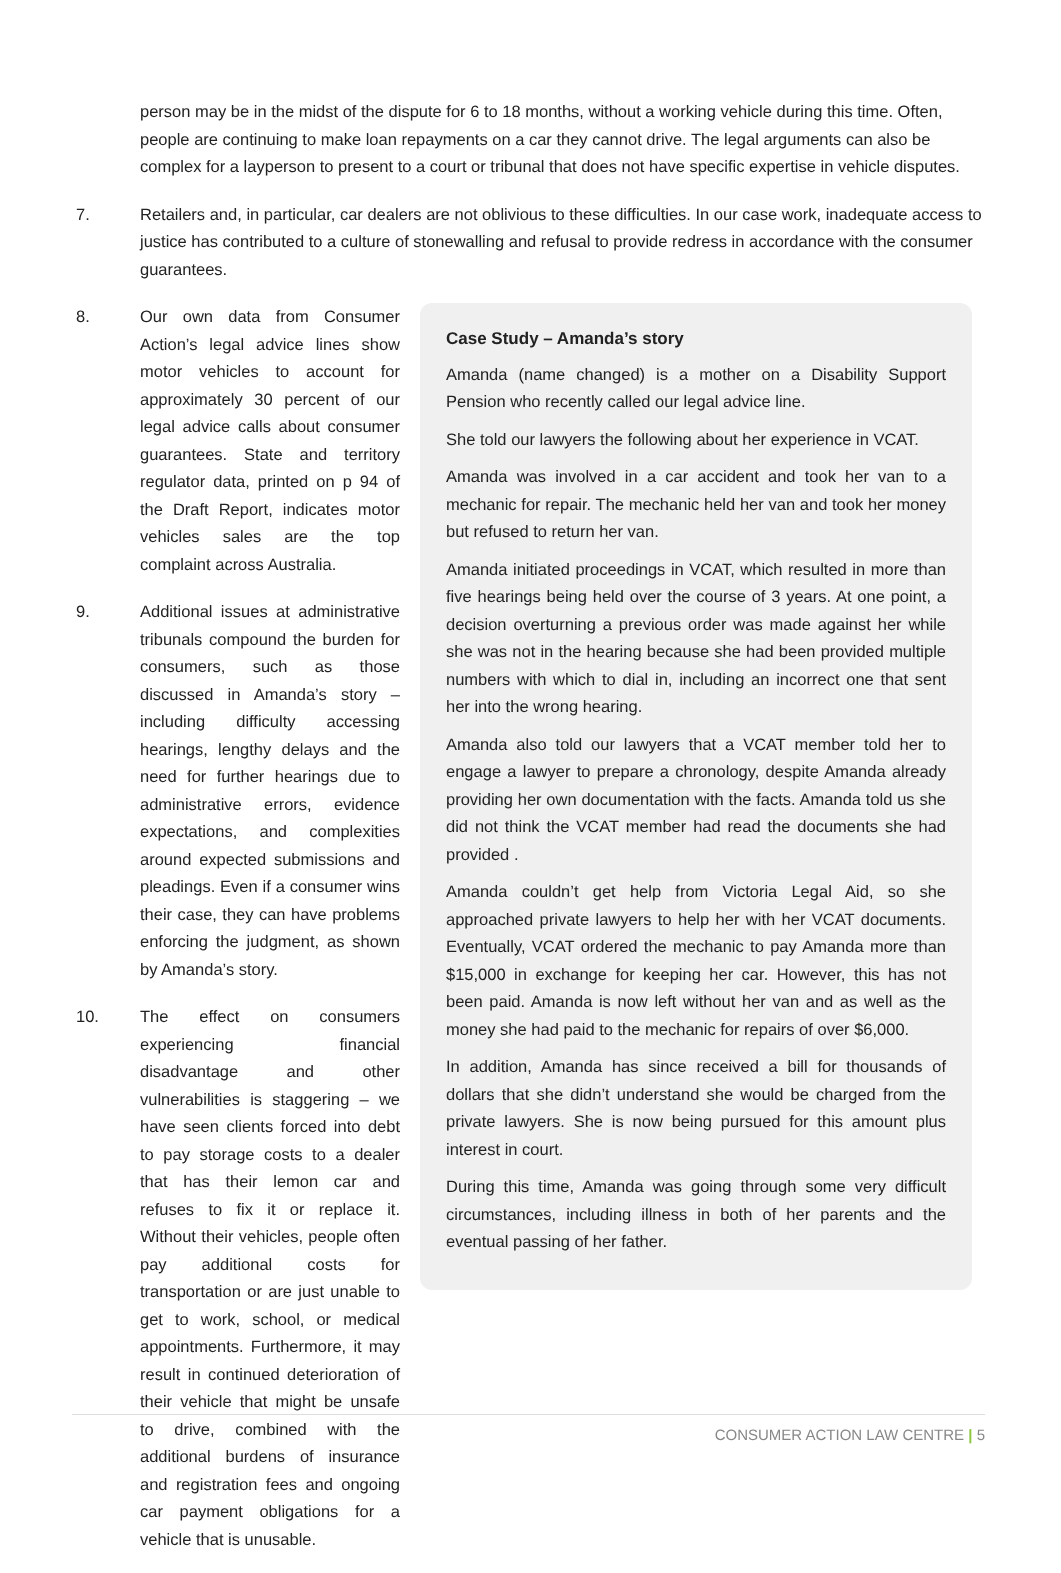person may be in the midst of the dispute for 6 to 18 months, without a working vehicle during this time. Often, people are continuing to make loan repayments on a car they cannot drive. The legal arguments can also be complex for a layperson to present to a court or tribunal that does not have specific expertise in vehicle disputes.
7. Retailers and, in particular, car dealers are not oblivious to these difficulties. In our case work, inadequate access to justice has contributed to a culture of stonewalling and refusal to provide redress in accordance with the consumer guarantees.
8. Our own data from Consumer Action’s legal advice lines show motor vehicles to account for approximately 30 percent of our legal advice calls about consumer guarantees. State and territory regulator data, printed on p 94 of the Draft Report, indicates motor vehicles sales are the top complaint across Australia.
9. Additional issues at administrative tribunals compound the burden for consumers, such as those discussed in Amanda’s story – including difficulty accessing hearings, lengthy delays and the need for further hearings due to administrative errors, evidence expectations, and complexities around expected submissions and pleadings. Even if a consumer wins their case, they can have problems enforcing the judgment, as shown by Amanda’s story.
10. The effect on consumers experiencing financial disadvantage and other vulnerabilities is staggering – we have seen clients forced into debt to pay storage costs to a dealer that has their lemon car and refuses to fix it or replace it. Without their vehicles, people often pay additional costs for transportation or are just unable to get to work, school, or medical appointments. Furthermore, it may result in continued deterioration of their vehicle that might be unsafe to drive, combined with the additional burdens of insurance and registration fees and ongoing car payment obligations for a vehicle that is unusable.
Case Study – Amanda’s story
Amanda (name changed) is a mother on a Disability Support Pension who recently called our legal advice line.
She told our lawyers the following about her experience in VCAT.
Amanda was involved in a car accident and took her van to a mechanic for repair. The mechanic held her van and took her money but refused to return her van.
Amanda initiated proceedings in VCAT, which resulted in more than five hearings being held over the course of 3 years. At one point, a decision overturning a previous order was made against her while she was not in the hearing because she had been provided multiple numbers with which to dial in, including an incorrect one that sent her into the wrong hearing.
Amanda also told our lawyers that a VCAT member told her to engage a lawyer to prepare a chronology, despite Amanda already providing her own documentation with the facts. Amanda told us she did not think the VCAT member had read the documents she had provided .
Amanda couldn’t get help from Victoria Legal Aid, so she approached private lawyers to help her with her VCAT documents. Eventually, VCAT ordered the mechanic to pay Amanda more than $15,000 in exchange for keeping her car. However, this has not been paid. Amanda is now left without her van and as well as the money she had paid to the mechanic for repairs of over $6,000.
In addition, Amanda has since received a bill for thousands of dollars that she didn’t understand she would be charged from the private lawyers. She is now being pursued for this amount plus interest in court.
During this time, Amanda was going through some very difficult circumstances, including illness in both of her parents and the eventual passing of her father.
CONSUMER ACTION LAW CENTRE | 5